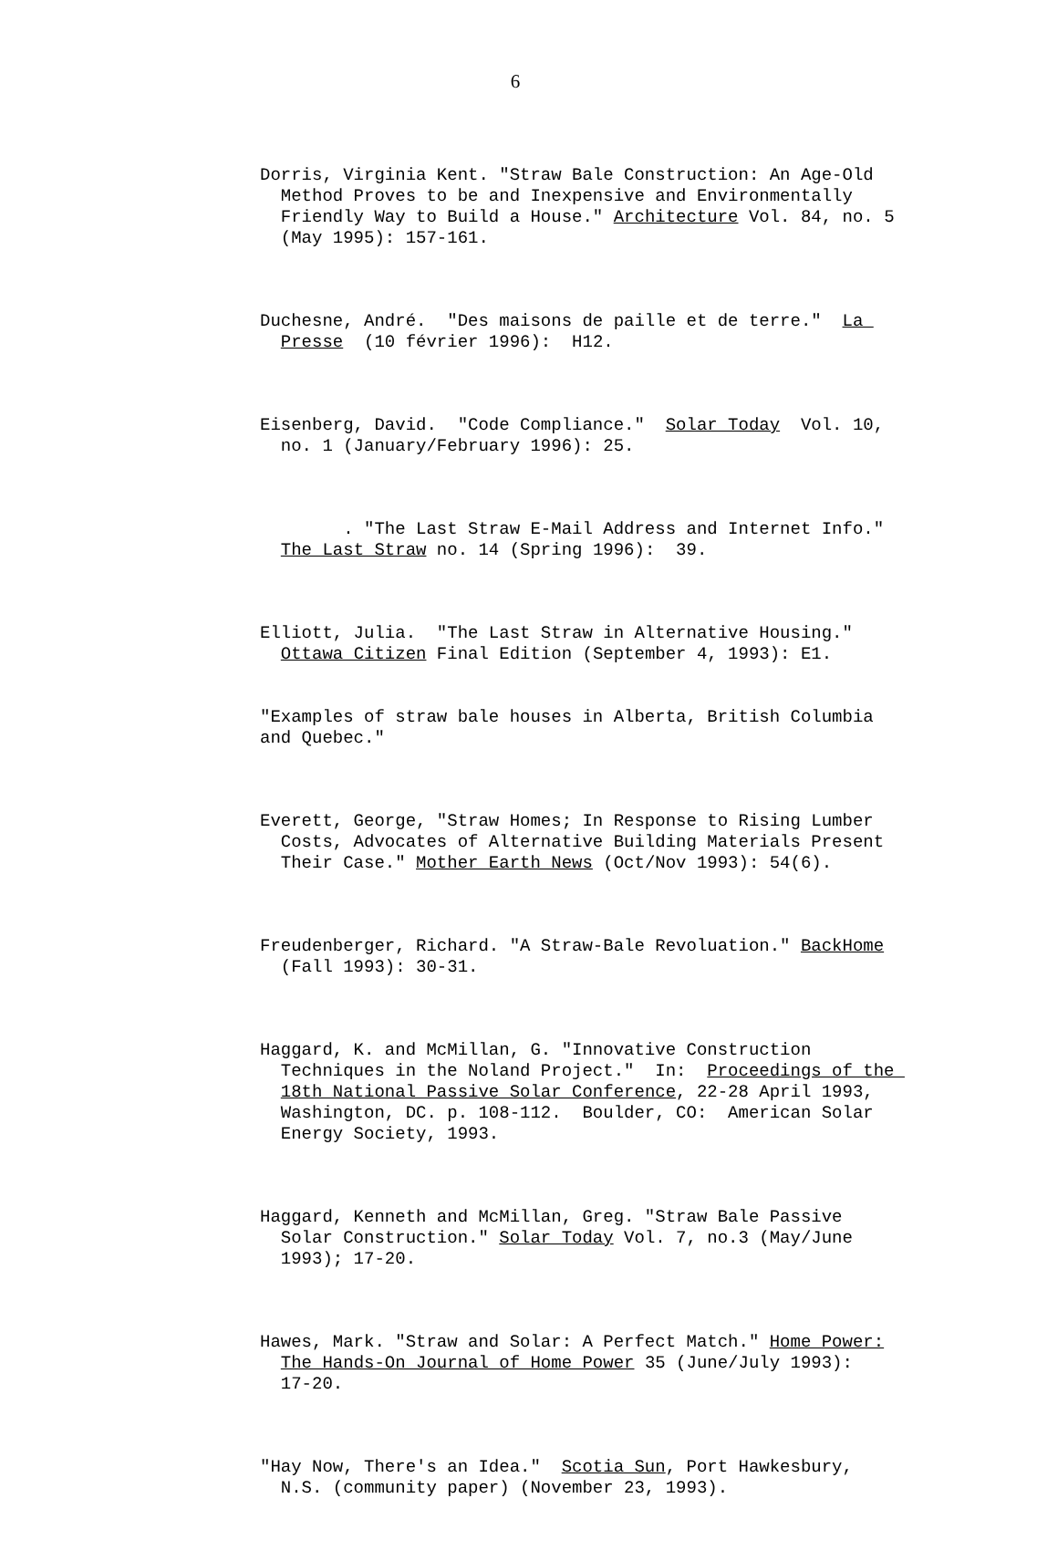6
Dorris, Virginia Kent. "Straw Bale Construction: An Age-Old Method Proves to be and Inexpensive and Environmentally Friendly Way to Build a House." Architecture Vol. 84, no. 5 (May 1995): 157-161.
Duchesne, André. "Des maisons de paille et de terre." La Presse (10 février 1996): H12.
Eisenberg, David. "Code Compliance." Solar Today Vol. 10, no. 1 (January/February 1996): 25.
. "The Last Straw E-Mail Address and Internet Info." The Last Straw no. 14 (Spring 1996): 39.
Elliott, Julia. "The Last Straw in Alternative Housing." Ottawa Citizen Final Edition (September 4, 1993): E1.
"Examples of straw bale houses in Alberta, British Columbia and Quebec."
Everett, George, "Straw Homes; In Response to Rising Lumber Costs, Advocates of Alternative Building Materials Present Their Case." Mother Earth News (Oct/Nov 1993): 54(6).
Freudenberger, Richard. "A Straw-Bale Revoluation." BackHome (Fall 1993): 30-31.
Haggard, K. and McMillan, G. "Innovative Construction Techniques in the Noland Project." In: Proceedings of the 18th National Passive Solar Conference, 22-28 April 1993, Washington, DC. p. 108-112. Boulder, CO: American Solar Energy Society, 1993.
Haggard, Kenneth and McMillan, Greg. "Straw Bale Passive Solar Construction." Solar Today Vol. 7, no.3 (May/June 1993); 17-20.
Hawes, Mark. "Straw and Solar: A Perfect Match." Home Power: The Hands-On Journal of Home Power 35 (June/July 1993): 17-20.
"Hay Now, There's an Idea." Scotia Sun, Port Hawkesbury, N.S. (community paper) (November 23, 1993).